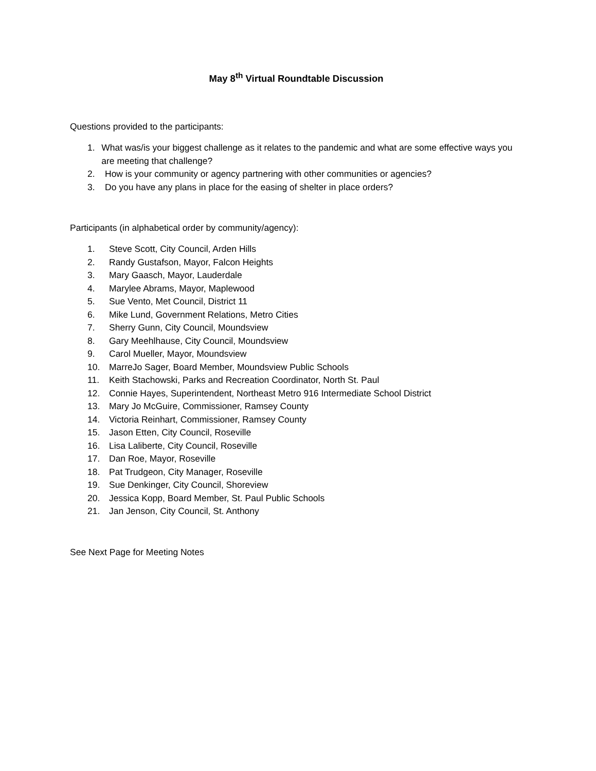May 8<sup>th</sup> Virtual Roundtable Discussion
Questions provided to the participants:
1. What was/is your biggest challenge as it relates to the pandemic and what are some effective ways you are meeting that challenge?
2. How is your community or agency partnering with other communities or agencies?
3. Do you have any plans in place for the easing of shelter in place orders?
Participants (in alphabetical order by community/agency):
1. Steve Scott, City Council, Arden Hills
2. Randy Gustafson, Mayor, Falcon Heights
3. Mary Gaasch, Mayor, Lauderdale
4. Marylee Abrams, Mayor, Maplewood
5. Sue Vento, Met Council, District 11
6. Mike Lund, Government Relations, Metro Cities
7. Sherry Gunn, City Council, Moundsview
8. Gary Meehlhause, City Council, Moundsview
9. Carol Mueller, Mayor, Moundsview
10. MarreJo Sager, Board Member, Moundsview Public Schools
11. Keith Stachowski, Parks and Recreation Coordinator, North St. Paul
12. Connie Hayes, Superintendent, Northeast Metro 916 Intermediate School District
13. Mary Jo McGuire, Commissioner, Ramsey County
14. Victoria Reinhart, Commissioner, Ramsey County
15. Jason Etten, City Council, Roseville
16. Lisa Laliberte, City Council, Roseville
17. Dan Roe, Mayor, Roseville
18. Pat Trudgeon, City Manager, Roseville
19. Sue Denkinger, City Council, Shoreview
20. Jessica Kopp, Board Member, St. Paul Public Schools
21. Jan Jenson, City Council, St. Anthony
See Next Page for Meeting Notes